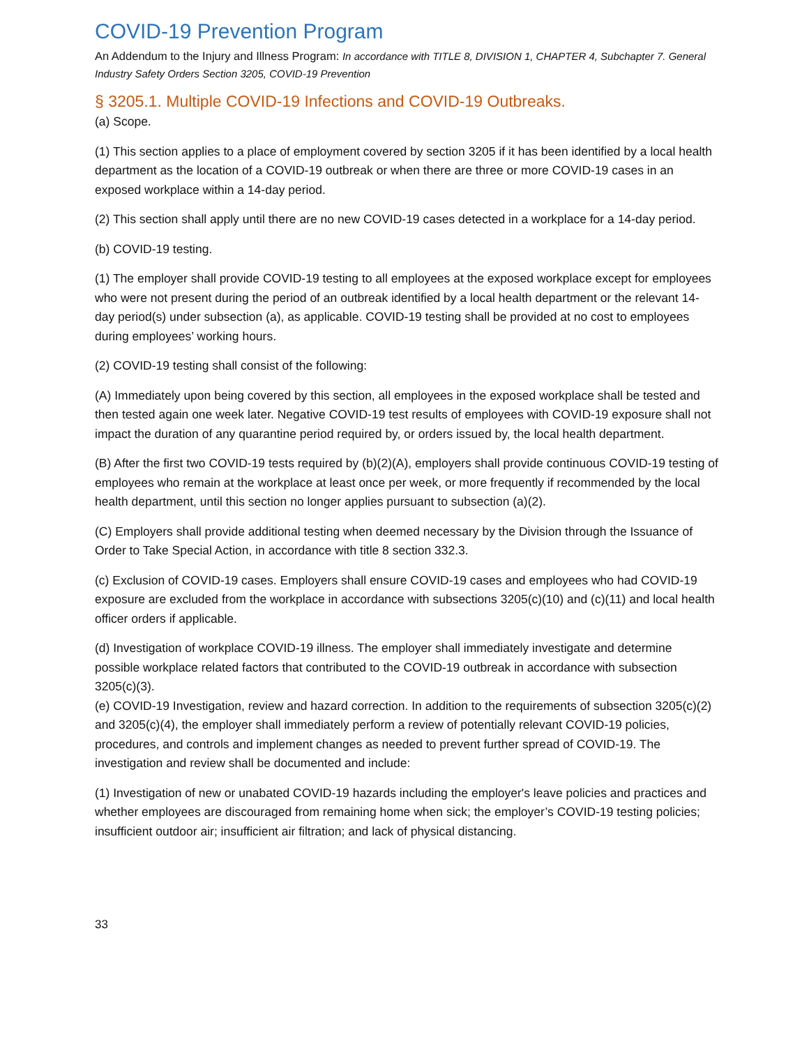COVID-19 Prevention Program
An Addendum to the Injury and Illness Program: In accordance with TITLE 8, DIVISION 1, CHAPTER 4, Subchapter 7. General Industry Safety Orders Section 3205, COVID-19 Prevention
§ 3205.1. Multiple COVID-19 Infections and COVID-19 Outbreaks.
(a) Scope.
(1) This section applies to a place of employment covered by section 3205 if it has been identified by a local health department as the location of a COVID-19 outbreak or when there are three or more COVID-19 cases in an exposed workplace within a 14-day period.
(2) This section shall apply until there are no new COVID-19 cases detected in a workplace for a 14-day period.
(b) COVID-19 testing.
(1) The employer shall provide COVID-19 testing to all employees at the exposed workplace except for employees who were not present during the period of an outbreak identified by a local health department or the relevant 14-day period(s) under subsection (a), as applicable. COVID-19 testing shall be provided at no cost to employees during employees’ working hours.
(2) COVID-19 testing shall consist of the following:
(A) Immediately upon being covered by this section, all employees in the exposed workplace shall be tested and then tested again one week later. Negative COVID-19 test results of employees with COVID-19 exposure shall not impact the duration of any quarantine period required by, or orders issued by, the local health department.
(B) After the first two COVID-19 tests required by (b)(2)(A), employers shall provide continuous COVID-19 testing of employees who remain at the workplace at least once per week, or more frequently if recommended by the local health department, until this section no longer applies pursuant to subsection (a)(2).
(C) Employers shall provide additional testing when deemed necessary by the Division through the Issuance of Order to Take Special Action, in accordance with title 8 section 332.3.
(c) Exclusion of COVID-19 cases. Employers shall ensure COVID-19 cases and employees who had COVID-19 exposure are excluded from the workplace in accordance with subsections 3205(c)(10) and (c)(11) and local health officer orders if applicable.
(d) Investigation of workplace COVID-19 illness. The employer shall immediately investigate and determine possible workplace related factors that contributed to the COVID-19 outbreak in accordance with subsection 3205(c)(3).
(e) COVID-19 Investigation, review and hazard correction. In addition to the requirements of subsection 3205(c)(2) and 3205(c)(4), the employer shall immediately perform a review of potentially relevant COVID-19 policies, procedures, and controls and implement changes as needed to prevent further spread of COVID-19. The investigation and review shall be documented and include:
(1) Investigation of new or unabated COVID-19 hazards including the employer's leave policies and practices and whether employees are discouraged from remaining home when sick; the employer’s COVID-19 testing policies; insufficient outdoor air; insufficient air filtration; and lack of physical distancing.
33